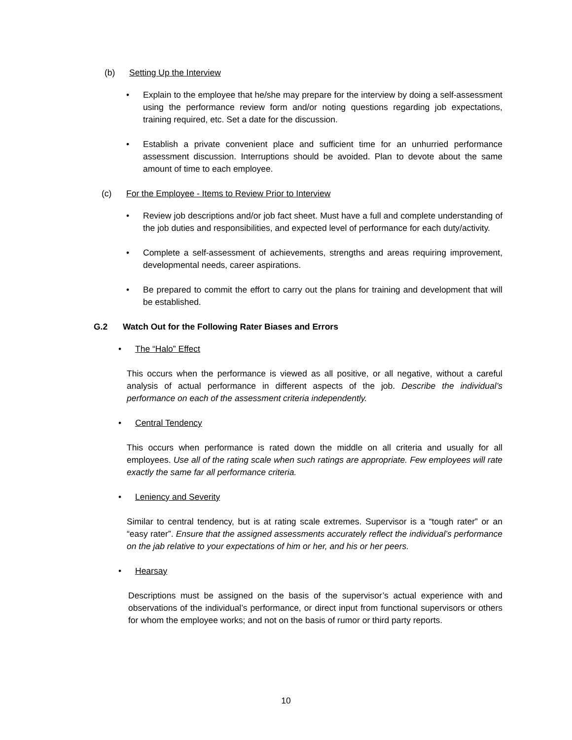(b) Setting Up the Interview
• Explain to the employee that he/she may prepare for the interview by doing a self-assessment using the performance review form and/or noting questions regarding job expectations, training required, etc. Set a date for the discussion.
• Establish a private convenient place and sufficient time for an unhurried performance assessment discussion. Interruptions should be avoided. Plan to devote about the same amount of time to each employee.
(c) For the Employee - Items to Review Prior to Interview
• Review job descriptions and/or job fact sheet. Must have a full and complete understanding of the job duties and responsibilities, and expected level of performance for each duty/activity.
• Complete a self-assessment of achievements, strengths and areas requiring improvement, developmental needs, career aspirations.
• Be prepared to commit the effort to carry out the plans for training and development that will be established.
G.2 Watch Out for the Following Rater Biases and Errors
• The “Halo” Effect
This occurs when the performance is viewed as all positive, or all negative, without a careful analysis of actual performance in different aspects of the job. Describe the individual’s performance on each of the assessment criteria independently.
• Central Tendency
This occurs when performance is rated down the middle on all criteria and usually for all employees. Use all of the rating scale when such ratings are appropriate. Few employees will rate exactly the same far all performance criteria.
• Leniency and Severity
Similar to central tendency, but is at rating scale extremes. Supervisor is a “tough rater” or an “easy rater”. Ensure that the assigned assessments accurately reflect the individual’s performance on the jab relative to your expectations of him or her, and his or her peers.
• Hearsay
Descriptions must be assigned on the basis of the supervisor’s actual experience with and observations of the individual’s performance, or direct input from functional supervisors or others for whom the employee works; and not on the basis of rumor or third party reports.
10